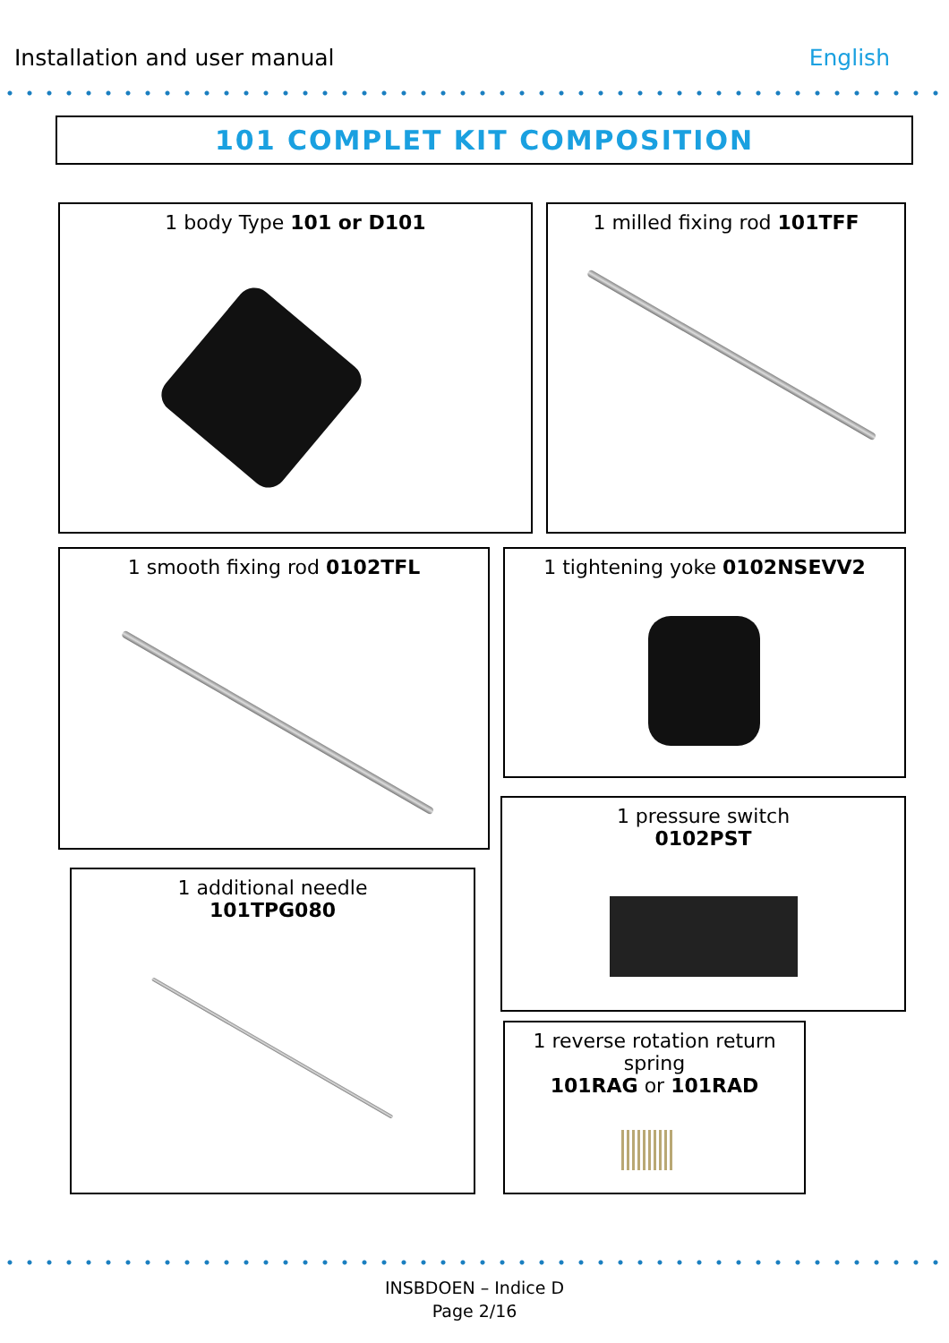Installation and user manual English
101 COMPLET KIT COMPOSITION
1 body Type 101 or D101 1 milled fixing rod 101TFF
1 smooth fixing rod 0102TFL 1 tightening yoke 0102NSEVV2
1 pressure switch
0102PST
1 additional needle
101TPG080
1 reverse rotation return spring
101RAG or 101RAD
INSBDOEN – Indice D
Page 2/16